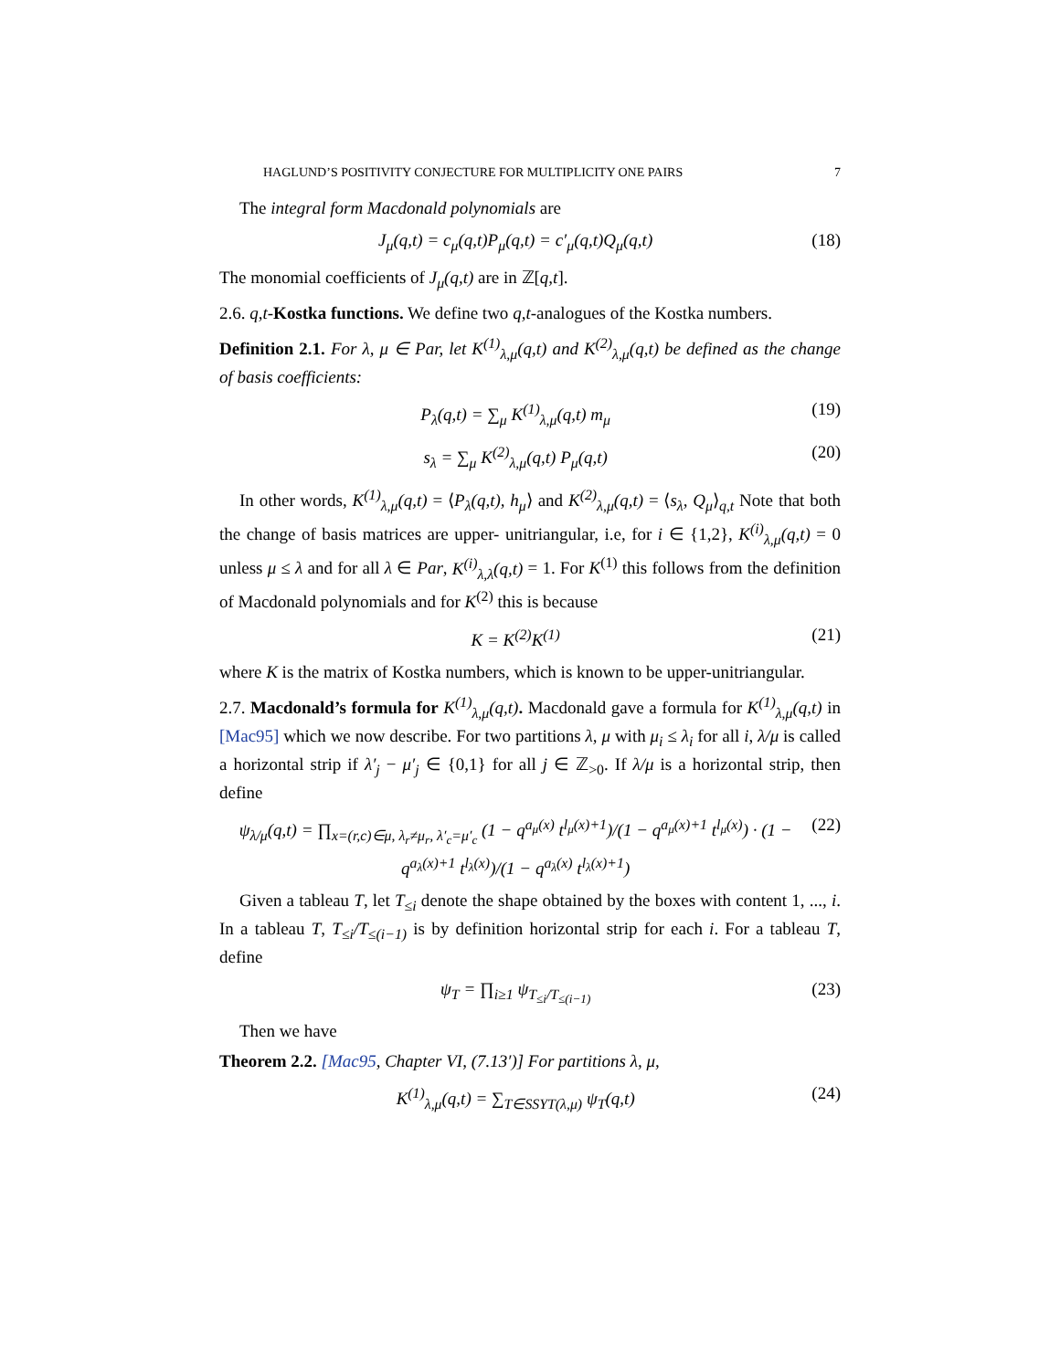HAGLUND’S POSITIVITY CONJECTURE FOR MULTIPLICITY ONE PAIRS 7
The integral form Macdonald polynomials are
J<sub>μ</sub>(q,t) = c<sub>μ</sub>(q,t)P<sub>μ</sub>(q,t) = c′<sub>μ</sub>(q,t)Q<sub>μ</sub>(q,t) (18)
The monomial coefficients of J<sub>μ</sub>(q,t) are in ℤ[q,t].
2.6. q,t-Kostka functions. We define two q,t-analogues of the Kostka numbers.
Definition 2.1. For λ, μ ∈ Par, let K<sup>(1)</sup><sub>λ,μ</sub>(q,t) and K<sup>(2)</sup><sub>λ,μ</sub>(q,t) be defined as the change of basis coefficients:
P<sub>λ</sub>(q,t) = ∑<sub>μ</sub> K<sup>(1)</sup><sub>λ,μ</sub>(q,t) m<sub>μ</sub> (19)
s<sub>λ</sub> = ∑<sub>μ</sub> K<sup>(2)</sup><sub>λ,μ</sub>(q,t) P<sub>μ</sub>(q,t) (20)
In other words, K<sup>(1)</sup><sub>λ,μ</sub>(q,t) = ⟨P<sub>λ</sub>(q,t), h<sub>μ</sub>⟩ and K<sup>(2)</sup><sub>λ,μ</sub>(q,t) = ⟨s<sub>λ</sub>, Q<sub>μ</sub>⟩<sub>q,t</sub> Note that both the change of basis matrices are upper- unitriangular, i.e, for i ∈ {1,2}, K<sup>(i)</sup><sub>λ,μ</sub>(q,t) = 0 unless μ ≤ λ and for all λ ∈ Par, K<sup>(i)</sup><sub>λ,λ</sub>(q,t) = 1. For K<sup>(1)</sup> this follows from the definition of Macdonald polynomials and for K<sup>(2)</sup> this is because
K = K<sup>(2)</sup>K<sup>(1)</sup> (21)
where K is the matrix of Kostka numbers, which is known to be upper-unitriangular.
2.7. Macdonald’s formula for K<sup>(1)</sup><sub>λ,μ</sub>(q,t). Macdonald gave a formula for K<sup>(1)</sup><sub>λ,μ</sub>(q,t) in [Mac95] which we now describe. For two partitions λ, μ with μ<sub>i</sub> ≤ λ<sub>i</sub> for all i, λ/μ is called a horizontal strip if λ′<sub>j</sub> − μ′<sub>j</sub> ∈ {0,1} for all j ∈ ℤ<sub>>0</sub>. If λ/μ is a horizontal strip, then define
ψ<sub>λ/μ</sub>(q,t) = ∏<sub>x=(r,c)∈μ, λ<sub>r</sub>≠μ<sub>r</sub>, λ′<sub>c</sub>=μ′<sub>c</sub></sub> (1 − q<sup>a<sub>μ</sub>(x)</sup> t<sup>l<sub>μ</sub>(x)+1</sup>)/(1 − q<sup>a<sub>μ</sub>(x)+1</sup> t<sup>l<sub>μ</sub>(x)</sup>) · (1 − q<sup>a<sub>λ</sub>(x)+1</sup> t<sup>l<sub>λ</sub>(x)</sup>)/(1 − q<sup>a<sub>λ</sub>(x)</sup> t<sup>l<sub>λ</sub>(x)+1</sup>) (22)
Given a tableau T, let T<sub>≤i</sub> denote the shape obtained by the boxes with content 1, ..., i. In a tableau T, T<sub>≤i</sub>/T<sub>≤(i−1)</sub> is by definition horizontal strip for each i. For a tableau T, define
ψ<sub>T</sub> = ∏<sub>i≥1</sub> ψ<sub>T<sub>≤i</sub>/T<sub>≤(i−1)</sub></sub> (23)
Then we have
Theorem 2.2. [Mac95, Chapter VI, (7.13′)] For partitions λ, μ,
K<sup>(1)</sup><sub>λ,μ</sub>(q,t) = ∑<sub>T∈SSYT(λ,μ)</sub> ψ<sub>T</sub>(q,t) (24)